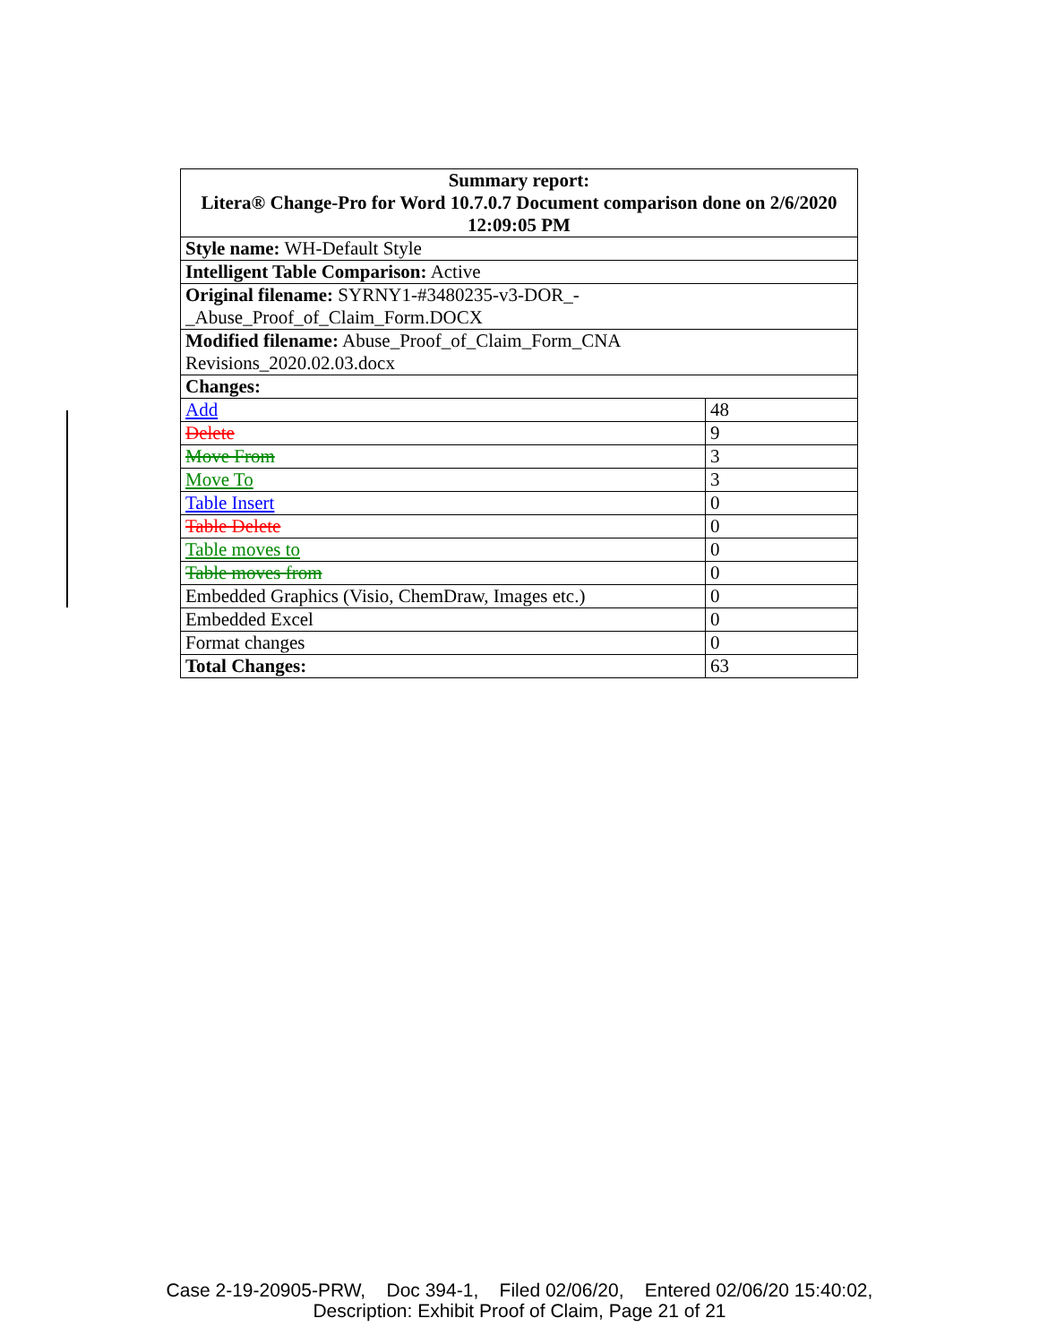| Summary report: Litera® Change-Pro for Word 10.7.0.7 Document comparison done on 2/6/2020 12:09:05 PM | |
| Style name: WH-Default Style | |
| Intelligent Table Comparison: Active | |
| Original filename: SYRNY1-#3480235-v3-DOR_- _Abuse_Proof_of_Claim_Form.DOCX | |
| Modified filename: Abuse_Proof_of_Claim_Form_CNA Revisions_2020.02.03.docx | |
| Changes: | |
| Add | 48 |
| Delete | 9 |
| Move From | 3 |
| Move To | 3 |
| Table Insert | 0 |
| Table Delete | 0 |
| Table moves to | 0 |
| Table moves from | 0 |
| Embedded Graphics (Visio, ChemDraw, Images etc.) | 0 |
| Embedded Excel | 0 |
| Format changes | 0 |
| Total Changes: | 63 |
Case 2-19-20905-PRW, Doc 394-1, Filed 02/06/20, Entered 02/06/20 15:40:02,
Description: Exhibit Proof of Claim, Page 21 of 21